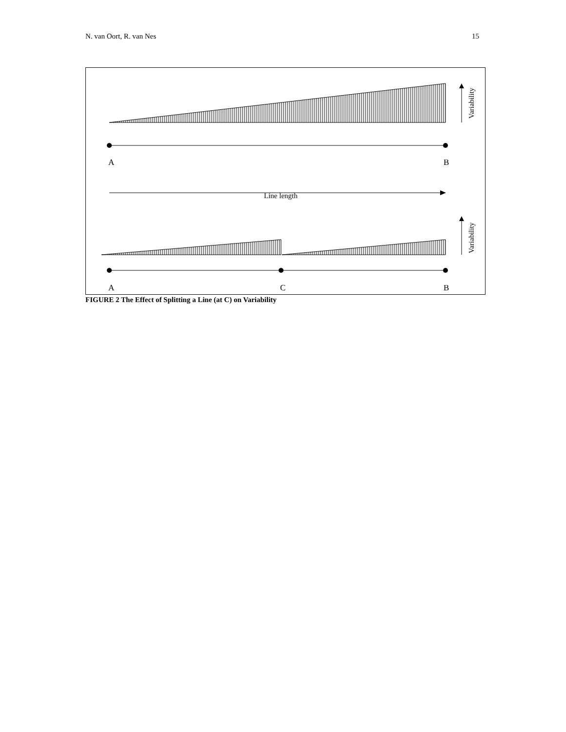N. van Oort, R. van Nes 15
Variability
A B
Line length
Variability
A C B
FIGURE 2 The Effect of Splitting a Line (at C) on Variability